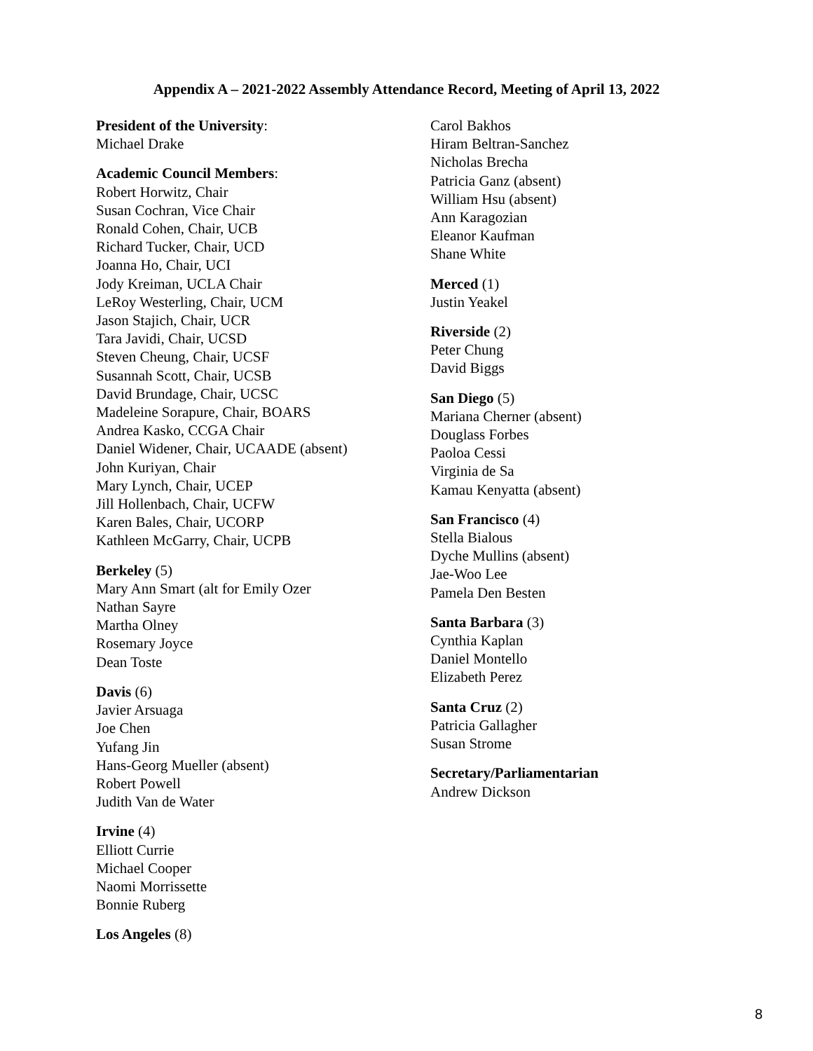Appendix A – 2021-2022 Assembly Attendance Record, Meeting of April 13, 2022
President of the University:
Michael Drake
Academic Council Members:
Robert Horwitz, Chair
Susan Cochran, Vice Chair
Ronald Cohen, Chair, UCB
Richard Tucker, Chair, UCD
Joanna Ho, Chair, UCI
Jody Kreiman, UCLA Chair
LeRoy Westerling, Chair, UCM
Jason Stajich, Chair, UCR
Tara Javidi, Chair, UCSD
Steven Cheung, Chair, UCSF
Susannah Scott, Chair, UCSB
David Brundage, Chair, UCSC
Madeleine Sorapure, Chair, BOARS
Andrea Kasko, CCGA Chair
Daniel Widener, Chair, UCAADE (absent)
John Kuriyan, Chair
Mary Lynch, Chair, UCEP
Jill Hollenbach, Chair, UCFW
Karen Bales, Chair, UCORP
Kathleen McGarry, Chair, UCPB
Berkeley (5)
Mary Ann Smart (alt for Emily Ozer
Nathan Sayre
Martha Olney
Rosemary Joyce
Dean Toste
Davis (6)
Javier Arsuaga
Joe Chen
Yufang Jin
Hans-Georg Mueller (absent)
Robert Powell
Judith Van de Water
Irvine (4)
Elliott Currie
Michael Cooper
Naomi Morrissette
Bonnie Ruberg
Los Angeles (8)
Carol Bakhos
Hiram Beltran-Sanchez
Nicholas Brecha
Patricia Ganz (absent)
William Hsu (absent)
Ann Karagozian
Eleanor Kaufman
Shane White
Merced (1)
Justin Yeakel
Riverside (2)
Peter Chung
David Biggs
San Diego (5)
Mariana Cherner (absent)
Douglass Forbes
Paoloa Cessi
Virginia de Sa
Kamau Kenyatta (absent)
San Francisco (4)
Stella Bialous
Dyche Mullins (absent)
Jae-Woo Lee
Pamela Den Besten
Santa Barbara (3)
Cynthia Kaplan
Daniel Montello
Elizabeth Perez
Santa Cruz (2)
Patricia Gallagher
Susan Strome
Secretary/Parliamentarian
Andrew Dickson
8